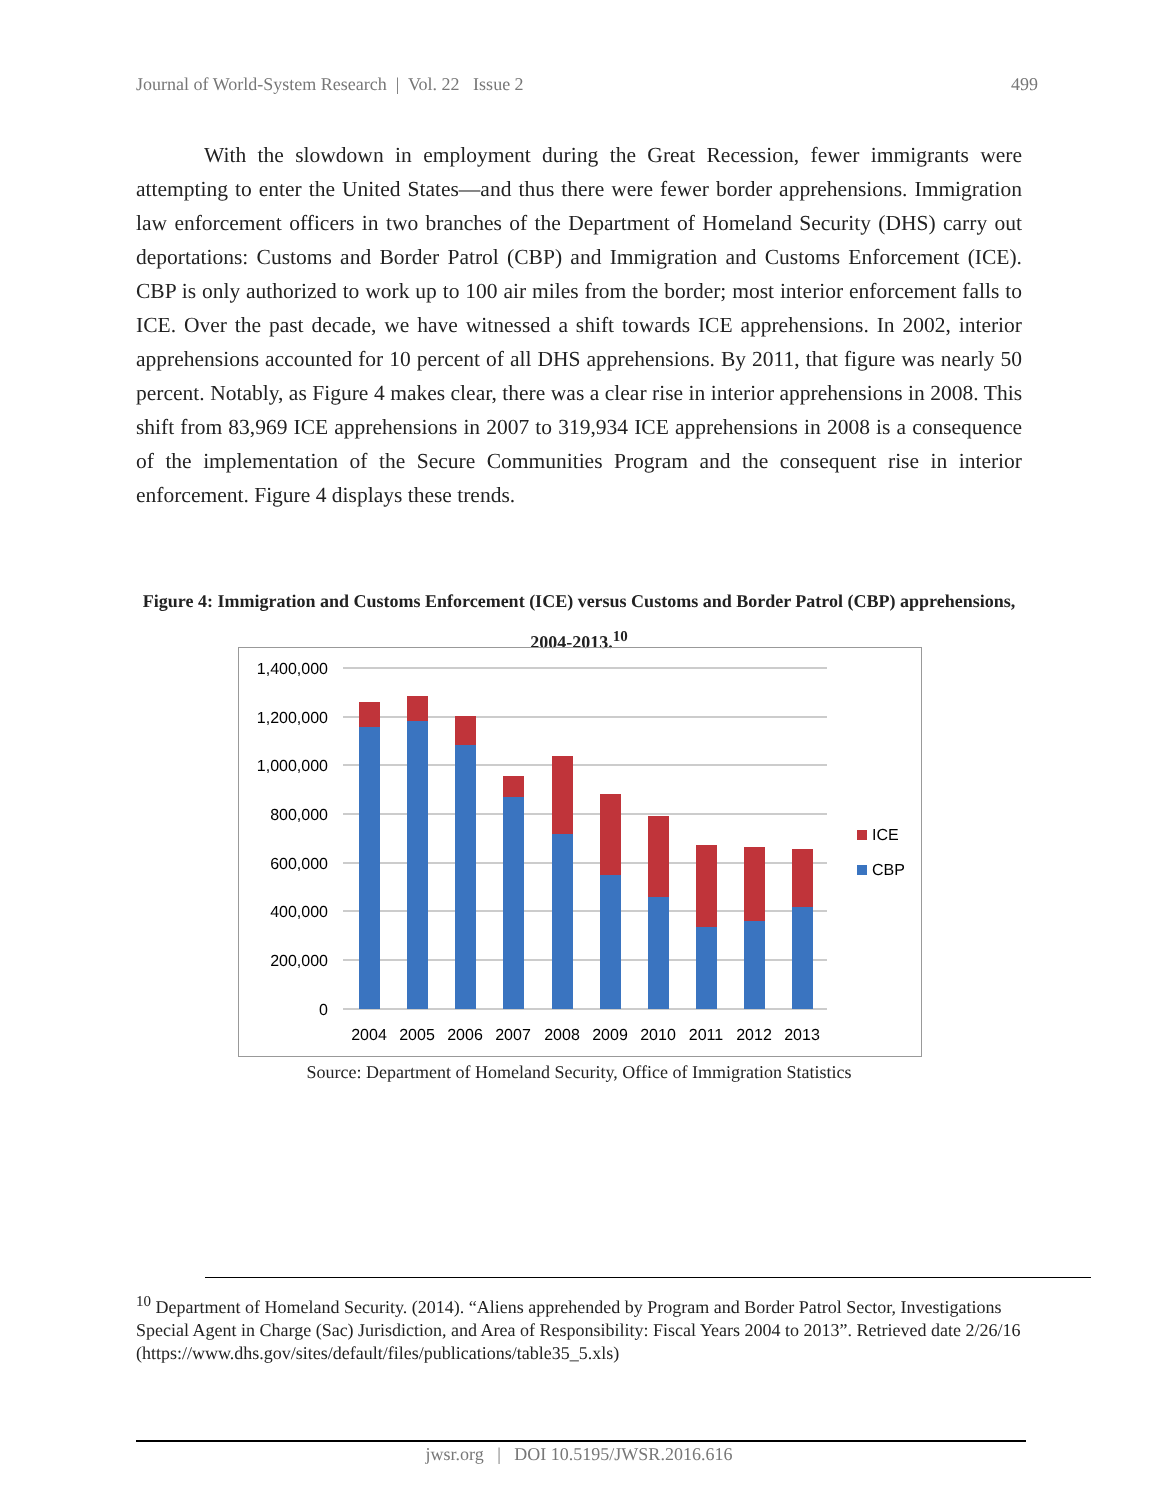Journal of World-System Research | Vol. 22 Issue 2 499
With the slowdown in employment during the Great Recession, fewer immigrants were attempting to enter the United States—and thus there were fewer border apprehensions. Immigration law enforcement officers in two branches of the Department of Homeland Security (DHS) carry out deportations: Customs and Border Patrol (CBP) and Immigration and Customs Enforcement (ICE). CBP is only authorized to work up to 100 air miles from the border; most interior enforcement falls to ICE. Over the past decade, we have witnessed a shift towards ICE apprehensions. In 2002, interior apprehensions accounted for 10 percent of all DHS apprehensions. By 2011, that figure was nearly 50 percent. Notably, as Figure 4 makes clear, there was a clear rise in interior apprehensions in 2008. This shift from 83,969 ICE apprehensions in 2007 to 319,934 ICE apprehensions in 2008 is a consequence of the implementation of the Secure Communities Program and the consequent rise in interior enforcement. Figure 4 displays these trends.
Figure 4: Immigration and Customs Enforcement (ICE) versus Customs and Border Patrol (CBP) apprehensions, 2004-2013.<sup>10</sup>
1,400,000
1,200,000
1,000,000
800,000
600,000
400,000
200,000
0
2004
2005
2006
2007
2008
2009
2010
2011
2012
2013
ICE
CBP
Source: Department of Homeland Security, Office of Immigration Statistics
<sup>10</sup> Department of Homeland Security. (2014). “Aliens apprehended by Program and Border Patrol Sector, Investigations Special Agent in Charge (Sac) Jurisdiction, and Area of Responsibility: Fiscal Years 2004 to 2013”. Retrieved date 2/26/16 (https://www.dhs.gov/sites/default/files/publications/table35_5.xls)
jwsr.org | DOI 10.5195/JWSR.2016.616